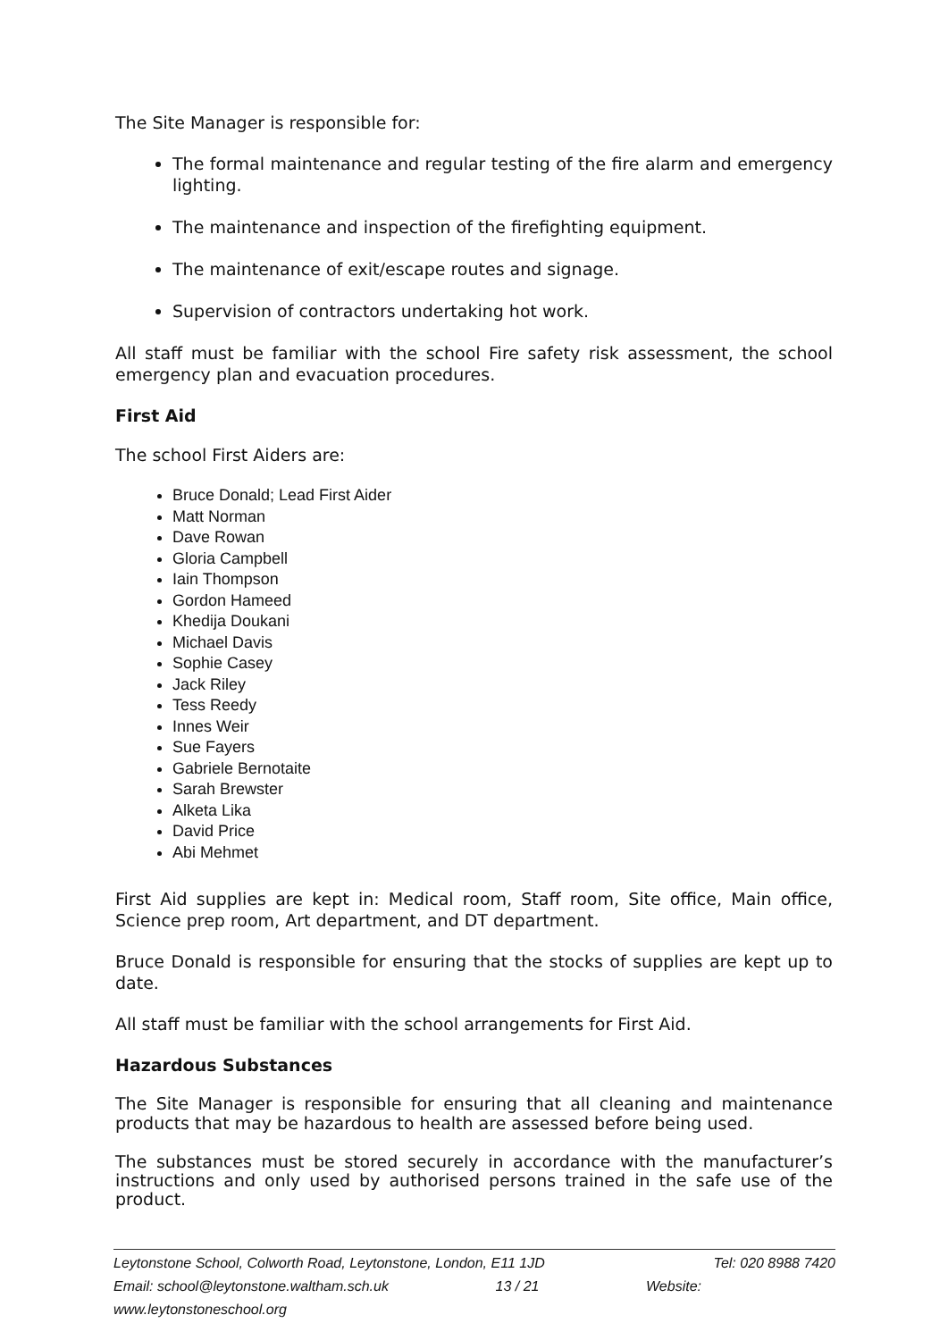The Site Manager is responsible for:
The formal maintenance and regular testing of the fire alarm and emergency lighting.
The maintenance and inspection of the firefighting equipment.
The maintenance of exit/escape routes and signage.
Supervision of contractors undertaking hot work.
All staff must be familiar with the school Fire safety risk assessment, the school emergency plan and evacuation procedures.
First Aid
The school First Aiders are:
Bruce Donald; Lead First Aider
Matt Norman
Dave Rowan
Gloria Campbell
Iain Thompson
Gordon Hameed
Khedija Doukani
Michael Davis
Sophie Casey
Jack Riley
Tess Reedy
Innes Weir
Sue Fayers
Gabriele Bernotaite
Sarah Brewster
Alketa Lika
David Price
Abi Mehmet
First Aid supplies are kept in: Medical room, Staff room, Site office, Main office, Science prep room, Art department, and DT department.
Bruce Donald is responsible for ensuring that the stocks of supplies are kept up to date.
All staff must be familiar with the school arrangements for First Aid.
Hazardous Substances
The Site Manager is responsible for ensuring that all cleaning and maintenance products that may be hazardous to health are assessed before being used.
The substances must be stored securely in accordance with the manufacturer’s instructions and only used by authorised persons trained in the safe use of the product.
Leytonstone School, Colworth Road, Leytonstone, London, E11 1JD Tel: 020 8988 7420
Email: school@leytonstone.waltham.sch.uk 13 / 21 Website:
www.leytonstoneschool.org